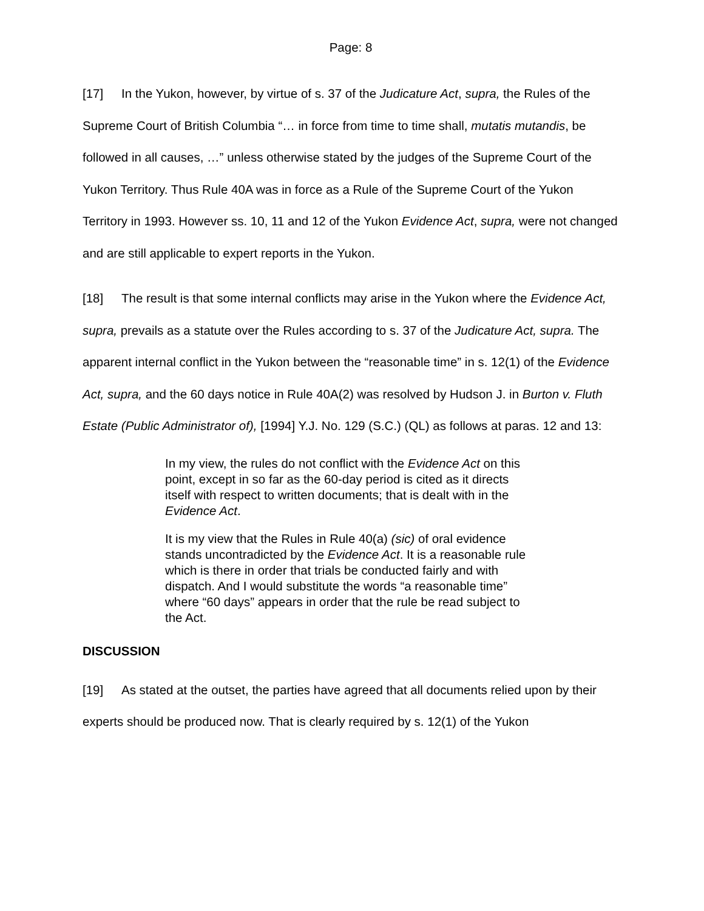Page: 8
[17] In the Yukon, however, by virtue of s. 37 of the Judicature Act, supra, the Rules of the Supreme Court of British Columbia “… in force from time to time shall, mutatis mutandis, be followed in all causes, …” unless otherwise stated by the judges of the Supreme Court of the Yukon Territory. Thus Rule 40A was in force as a Rule of the Supreme Court of the Yukon Territory in 1993. However ss. 10, 11 and 12 of the Yukon Evidence Act, supra, were not changed and are still applicable to expert reports in the Yukon.
[18] The result is that some internal conflicts may arise in the Yukon where the Evidence Act, supra, prevails as a statute over the Rules according to s. 37 of the Judicature Act, supra. The apparent internal conflict in the Yukon between the “reasonable time” in s. 12(1) of the Evidence Act, supra, and the 60 days notice in Rule 40A(2) was resolved by Hudson J. in Burton v. Fluth Estate (Public Administrator of), [1994] Y.J. No. 129 (S.C.) (QL) as follows at paras. 12 and 13:
In my view, the rules do not conflict with the Evidence Act on this point, except in so far as the 60-day period is cited as it directs itself with respect to written documents; that is dealt with in the Evidence Act.
It is my view that the Rules in Rule 40(a) (sic) of oral evidence stands uncontradicted by the Evidence Act. It is a reasonable rule which is there in order that trials be conducted fairly and with dispatch. And I would substitute the words “a reasonable time” where “60 days” appears in order that the rule be read subject to the Act.
DISCUSSION
[19] As stated at the outset, the parties have agreed that all documents relied upon by their experts should be produced now. That is clearly required by s. 12(1) of the Yukon